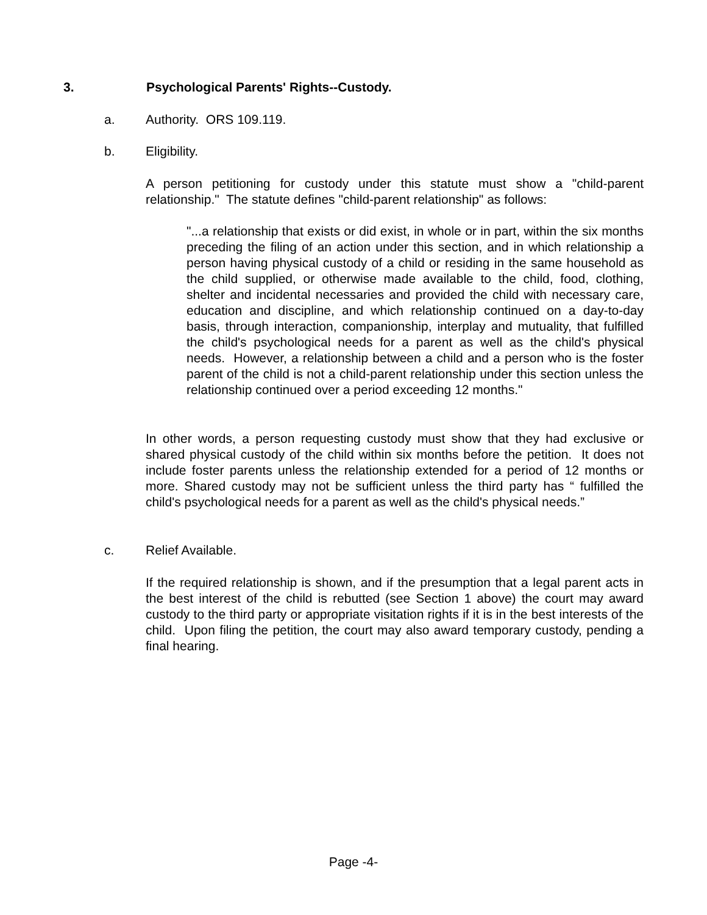3. Psychological Parents' Rights--Custody.
a. Authority. ORS 109.119.
b. Eligibility.
A person petitioning for custody under this statute must show a "child-parent relationship." The statute defines "child-parent relationship" as follows:
"...a relationship that exists or did exist, in whole or in part, within the six months preceding the filing of an action under this section, and in which relationship a person having physical custody of a child or residing in the same household as the child supplied, or otherwise made available to the child, food, clothing, shelter and incidental necessaries and provided the child with necessary care, education and discipline, and which relationship continued on a day-to-day basis, through interaction, companionship, interplay and mutuality, that fulfilled the child's psychological needs for a parent as well as the child's physical needs. However, a relationship between a child and a person who is the foster parent of the child is not a child-parent relationship under this section unless the relationship continued over a period exceeding 12 months."
In other words, a person requesting custody must show that they had exclusive or shared physical custody of the child within six months before the petition. It does not include foster parents unless the relationship extended for a period of 12 months or more. Shared custody may not be sufficient unless the third party has “ fulfilled the child's psychological needs for a parent as well as the child's physical needs.”
c. Relief Available.
If the required relationship is shown, and if the presumption that a legal parent acts in the best interest of the child is rebutted (see Section 1 above) the court may award custody to the third party or appropriate visitation rights if it is in the best interests of the child. Upon filing the petition, the court may also award temporary custody, pending a final hearing.
Page -4-